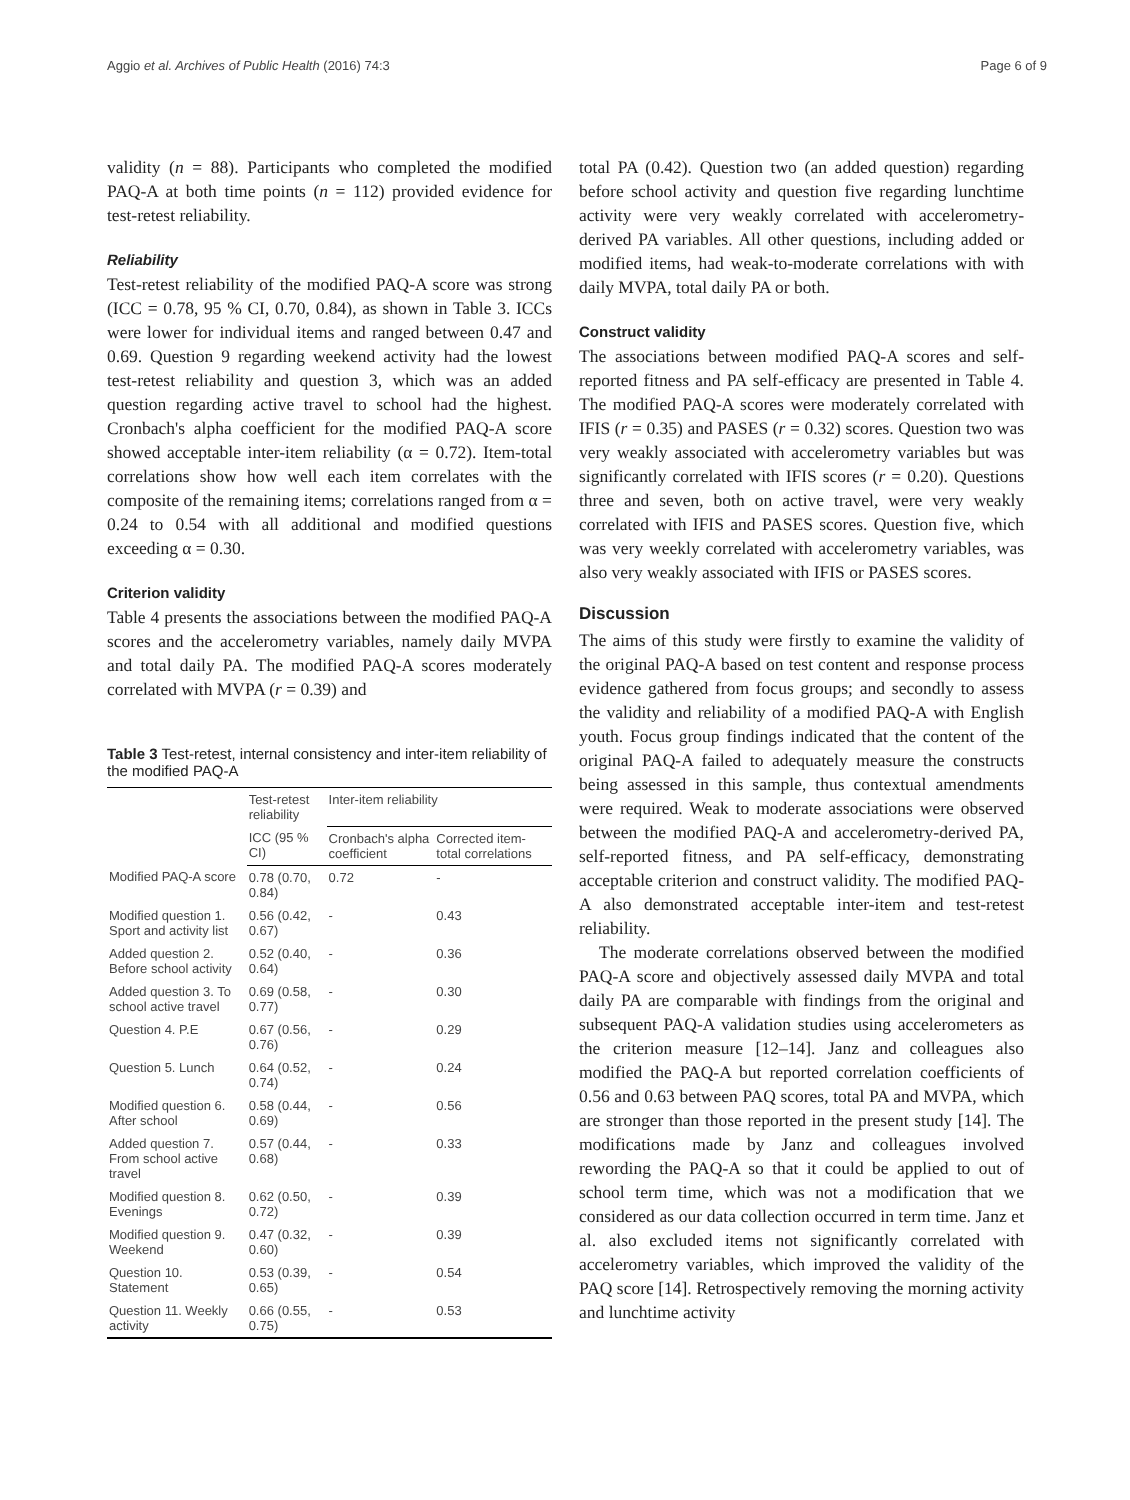Aggio et al. Archives of Public Health (2016) 74:3 Page 6 of 9
validity (n = 88). Participants who completed the modified PAQ-A at both time points (n = 112) provided evidence for test-retest reliability.
Reliability
Test-retest reliability of the modified PAQ-A score was strong (ICC = 0.78, 95 % CI, 0.70, 0.84), as shown in Table 3. ICCs were lower for individual items and ranged between 0.47 and 0.69. Question 9 regarding weekend activity had the lowest test-retest reliability and question 3, which was an added question regarding active travel to school had the highest. Cronbach's alpha coefficient for the modified PAQ-A score showed acceptable inter-item reliability (α = 0.72). Item-total correlations show how well each item correlates with the composite of the remaining items; correlations ranged from α = 0.24 to 0.54 with all additional and modified questions exceeding α = 0.30.
Criterion validity
Table 4 presents the associations between the modified PAQ-A scores and the accelerometry variables, namely daily MVPA and total daily PA. The modified PAQ-A scores moderately correlated with MVPA (r = 0.39) and
Table 3 Test-retest, internal consistency and inter-item reliability of the modified PAQ-A
| | Test-retest reliability | Inter-item reliability | |
| --- | --- | --- | --- |
| | ICC (95 % CI) | Cronbach's alpha coefficient | Corrected item-total correlations |
| Modified PAQ-A score | 0.78 (0.70, 0.84) | 0.72 | - |
| Modified question 1. Sport and activity list | 0.56 (0.42, 0.67) | - | 0.43 |
| Added question 2. Before school activity | 0.52 (0.40, 0.64) | - | 0.36 |
| Added question 3. To school active travel | 0.69 (0.58, 0.77) | - | 0.30 |
| Question 4. P.E | 0.67 (0.56, 0.76) | - | 0.29 |
| Question 5. Lunch | 0.64 (0.52, 0.74) | - | 0.24 |
| Modified question 6. After school | 0.58 (0.44, 0.69) | - | 0.56 |
| Added question 7. From school active travel | 0.57 (0.44, 0.68) | - | 0.33 |
| Modified question 8. Evenings | 0.62 (0.50, 0.72) | - | 0.39 |
| Modified question 9. Weekend | 0.47 (0.32, 0.60) | - | 0.39 |
| Question 10. Statement | 0.53 (0.39, 0.65) | - | 0.54 |
| Question 11. Weekly activity | 0.66 (0.55, 0.75) | - | 0.53 |
total PA (0.42). Question two (an added question) regarding before school activity and question five regarding lunchtime activity were very weakly correlated with accelerometry-derived PA variables. All other questions, including added or modified items, had weak-to-moderate correlations with with daily MVPA, total daily PA or both.
Construct validity
The associations between modified PAQ-A scores and self-reported fitness and PA self-efficacy are presented in Table 4. The modified PAQ-A scores were moderately correlated with IFIS (r = 0.35) and PASES (r = 0.32) scores. Question two was very weakly associated with accelerometry variables but was significantly correlated with IFIS scores (r = 0.20). Questions three and seven, both on active travel, were very weakly correlated with IFIS and PASES scores. Question five, which was very weekly correlated with accelerometry variables, was also very weakly associated with IFIS or PASES scores.
Discussion
The aims of this study were firstly to examine the validity of the original PAQ-A based on test content and response process evidence gathered from focus groups; and secondly to assess the validity and reliability of a modified PAQ-A with English youth. Focus group findings indicated that the content of the original PAQ-A failed to adequately measure the constructs being assessed in this sample, thus contextual amendments were required. Weak to moderate associations were observed between the modified PAQ-A and accelerometry-derived PA, self-reported fitness, and PA self-efficacy, demonstrating acceptable criterion and construct validity. The modified PAQ-A also demonstrated acceptable inter-item and test-retest reliability.
The moderate correlations observed between the modified PAQ-A score and objectively assessed daily MVPA and total daily PA are comparable with findings from the original and subsequent PAQ-A validation studies using accelerometers as the criterion measure [12–14]. Janz and colleagues also modified the PAQ-A but reported correlation coefficients of 0.56 and 0.63 between PAQ scores, total PA and MVPA, which are stronger than those reported in the present study [14]. The modifications made by Janz and colleagues involved rewording the PAQ-A so that it could be applied to out of school term time, which was not a modification that we considered as our data collection occurred in term time. Janz et al. also excluded items not significantly correlated with accelerometry variables, which improved the validity of the PAQ score [14]. Retrospectively removing the morning activity and lunchtime activity